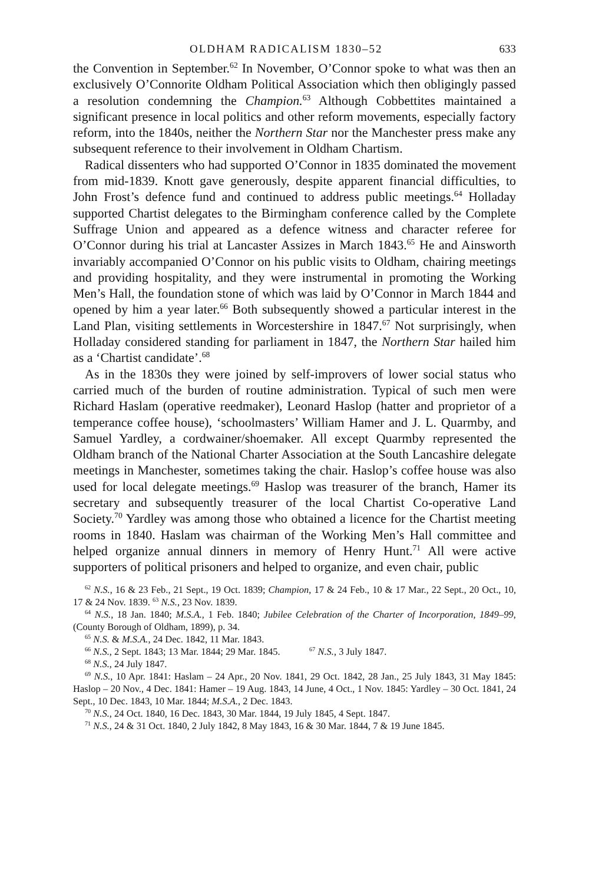OLDHAM RADICALISM 1830–52 633
the Convention in September.<sup>62</sup> In November, O’Connor spoke to what was then an exclusively O’Connorite Oldham Political Association which then obligingly passed a resolution condemning the Champion.<sup>63</sup> Although Cobbettites maintained a significant presence in local politics and other reform movements, especially factory reform, into the 1840s, neither the Northern Star nor the Manchester press make any subsequent reference to their involvement in Oldham Chartism.
Radical dissenters who had supported O’Connor in 1835 dominated the movement from mid-1839. Knott gave generously, despite apparent financial difficulties, to John Frost’s defence fund and continued to address public meetings.<sup>64</sup> Holladay supported Chartist delegates to the Birmingham conference called by the Complete Suffrage Union and appeared as a defence witness and character referee for O’Connor during his trial at Lancaster Assizes in March 1843.<sup>65</sup> He and Ainsworth invariably accompanied O’Connor on his public visits to Oldham, chairing meetings and providing hospitality, and they were instrumental in promoting the Working Men’s Hall, the foundation stone of which was laid by O’Connor in March 1844 and opened by him a year later.<sup>66</sup> Both subsequently showed a particular interest in the Land Plan, visiting settlements in Worcestershire in 1847.<sup>67</sup> Not surprisingly, when Holladay considered standing for parliament in 1847, the Northern Star hailed him as a ‘Chartist candidate’.<sup>68</sup>
As in the 1830s they were joined by self-improvers of lower social status who carried much of the burden of routine administration. Typical of such men were Richard Haslam (operative reedmaker), Leonard Haslop (hatter and proprietor of a temperance coffee house), ‘schoolmasters’ William Hamer and J. L. Quarmby, and Samuel Yardley, a cordwainer/shoemaker. All except Quarmby represented the Oldham branch of the National Charter Association at the South Lancashire delegate meetings in Manchester, sometimes taking the chair. Haslop’s coffee house was also used for local delegate meetings.<sup>69</sup> Haslop was treasurer of the branch, Hamer its secretary and subsequently treasurer of the local Chartist Co-operative Land Society.<sup>70</sup> Yardley was among those who obtained a licence for the Chartist meeting rooms in 1840. Haslam was chairman of the Working Men’s Hall committee and helped organize annual dinners in memory of Henry Hunt.<sup>71</sup> All were active supporters of political prisoners and helped to organize, and even chair, public
<sup>62</sup> N.S., 16 & 23 Feb., 21 Sept., 19 Oct. 1839; Champion, 17 & 24 Feb., 10 & 17 Mar., 22 Sept., 20 Oct., 10, 17 & 24 Nov. 1839. <sup>63</sup> N.S., 23 Nov. 1839.
<sup>64</sup> N.S., 18 Jan. 1840; M.S.A., 1 Feb. 1840; Jubilee Celebration of the Charter of Incorporation, 1849–99, (County Borough of Oldham, 1899), p. 34.
<sup>65</sup> N.S. & M.S.A., 24 Dec. 1842, 11 Mar. 1843.
<sup>66</sup> N.S., 2 Sept. 1843; 13 Mar. 1844; 29 Mar. 1845. <sup>67</sup> N.S., 3 July 1847.
<sup>68</sup> N.S., 24 July 1847.
<sup>69</sup> N.S., 10 Apr. 1841: Haslam – 24 Apr., 20 Nov. 1841, 29 Oct. 1842, 28 Jan., 25 July 1843, 31 May 1845: Haslop – 20 Nov., 4 Dec. 1841: Hamer – 19 Aug. 1843, 14 June, 4 Oct., 1 Nov. 1845: Yardley – 30 Oct. 1841, 24 Sept., 10 Dec. 1843, 10 Mar. 1844; M.S.A., 2 Dec. 1843.
<sup>70</sup> N.S., 24 Oct. 1840, 16 Dec. 1843, 30 Mar. 1844, 19 July 1845, 4 Sept. 1847.
<sup>71</sup> N.S., 24 & 31 Oct. 1840, 2 July 1842, 8 May 1843, 16 & 30 Mar. 1844, 7 & 19 June 1845.